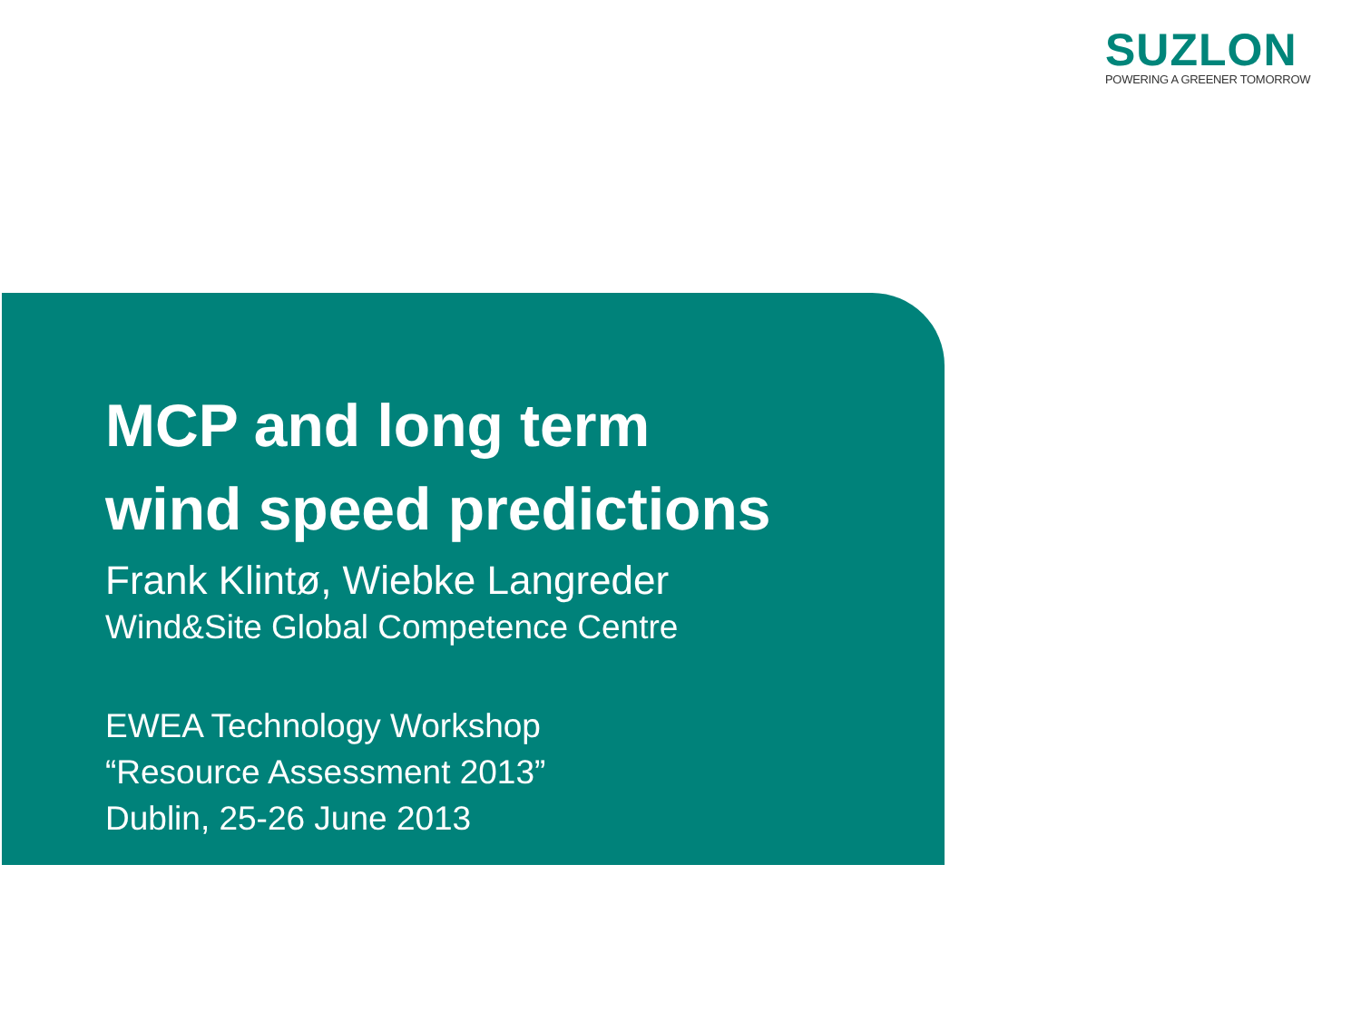SUZLON
POWERING A GREENER TOMORROW
MCP and long term
wind speed predictions
Frank Klintø, Wiebke Langreder
Wind&Site Global Competence Centre
EWEA Technology Workshop
“Resource Assessment 2013”
Dublin, 25-26 June 2013